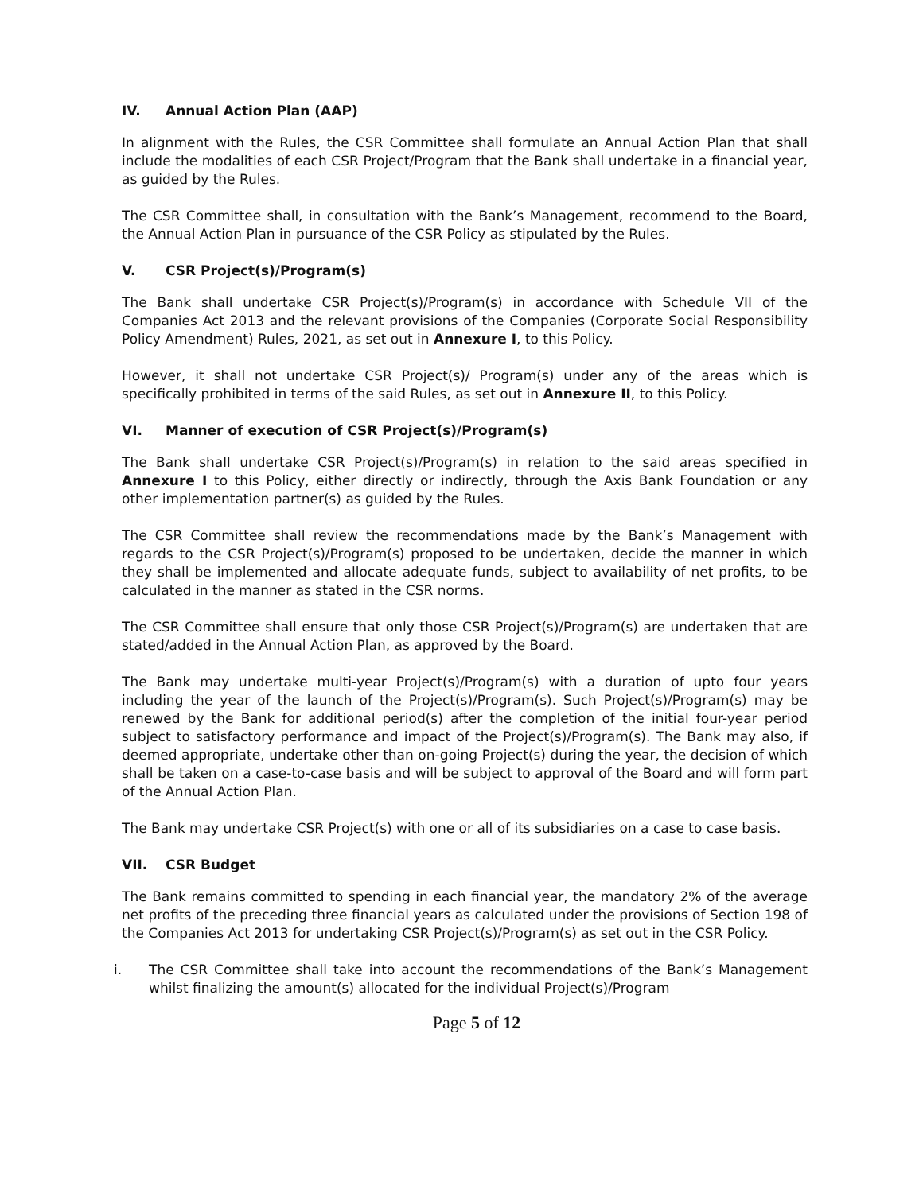IV. Annual Action Plan (AAP)
In alignment with the Rules, the CSR Committee shall formulate an Annual Action Plan that shall include the modalities of each CSR Project/Program that the Bank shall undertake in a financial year, as guided by the Rules.
The CSR Committee shall, in consultation with the Bank’s Management, recommend to the Board, the Annual Action Plan in pursuance of the CSR Policy as stipulated by the Rules.
V. CSR Project(s)/Program(s)
The Bank shall undertake CSR Project(s)/Program(s) in accordance with Schedule VII of the Companies Act 2013 and the relevant provisions of the Companies (Corporate Social Responsibility Policy Amendment) Rules, 2021, as set out in Annexure I, to this Policy.
However, it shall not undertake CSR Project(s)/ Program(s) under any of the areas which is specifically prohibited in terms of the said Rules, as set out in Annexure II, to this Policy.
VI. Manner of execution of CSR Project(s)/Program(s)
The Bank shall undertake CSR Project(s)/Program(s) in relation to the said areas specified in Annexure I to this Policy, either directly or indirectly, through the Axis Bank Foundation or any other implementation partner(s) as guided by the Rules.
The CSR Committee shall review the recommendations made by the Bank’s Management with regards to the CSR Project(s)/Program(s) proposed to be undertaken, decide the manner in which they shall be implemented and allocate adequate funds, subject to availability of net profits, to be calculated in the manner as stated in the CSR norms.
The CSR Committee shall ensure that only those CSR Project(s)/Program(s) are undertaken that are stated/added in the Annual Action Plan, as approved by the Board.
The Bank may undertake multi-year Project(s)/Program(s) with a duration of upto four years including the year of the launch of the Project(s)/Program(s). Such Project(s)/Program(s) may be renewed by the Bank for additional period(s) after the completion of the initial four-year period subject to satisfactory performance and impact of the Project(s)/Program(s). The Bank may also, if deemed appropriate, undertake other than on-going Project(s) during the year, the decision of which shall be taken on a case-to-case basis and will be subject to approval of the Board and will form part of the Annual Action Plan.
The Bank may undertake CSR Project(s) with one or all of its subsidiaries on a case to case basis.
VII. CSR Budget
The Bank remains committed to spending in each financial year, the mandatory 2% of the average net profits of the preceding three financial years as calculated under the provisions of Section 198 of the Companies Act 2013 for undertaking CSR Project(s)/Program(s) as set out in the CSR Policy.
i. The CSR Committee shall take into account the recommendations of the Bank’s Management whilst finalizing the amount(s) allocated for the individual Project(s)/Program
Page 5 of 12